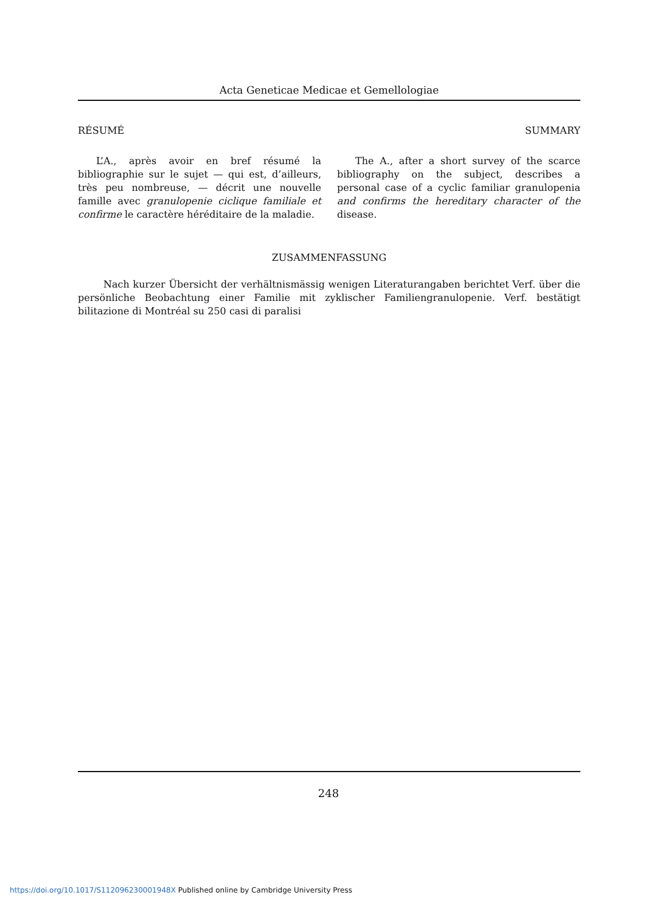Acta Geneticae Medicae et Gemellologiae
RÉSUMÉ
L’A., après avoir en bref résumé la bibliographie sur le sujet — qui est, d’ailleurs, très peu nombreuse, — décrit une nouvelle famille avec granulopenie ciclique familiale et confirme le caractère héréditaire de la maladie.
SUMMARY
The A., after a short survey of the scarce bibliography on the subject, describes a personal case of a cyclic familiar granulopenia and confirms the hereditary character of the disease.
ZUSAMMENFASSUNG
Nach kurzer Übersicht der verhältnismässig wenigen Literaturangaben berichtet Verf. über die persönliche Beobachtung einer Familie mit zyklischer Familiengranulopenie. Verf. bestätigt bilitazione di Montréal su 250 casi di paralisi
248
https://doi.org/10.1017/S112096230001948X Published online by Cambridge University Press